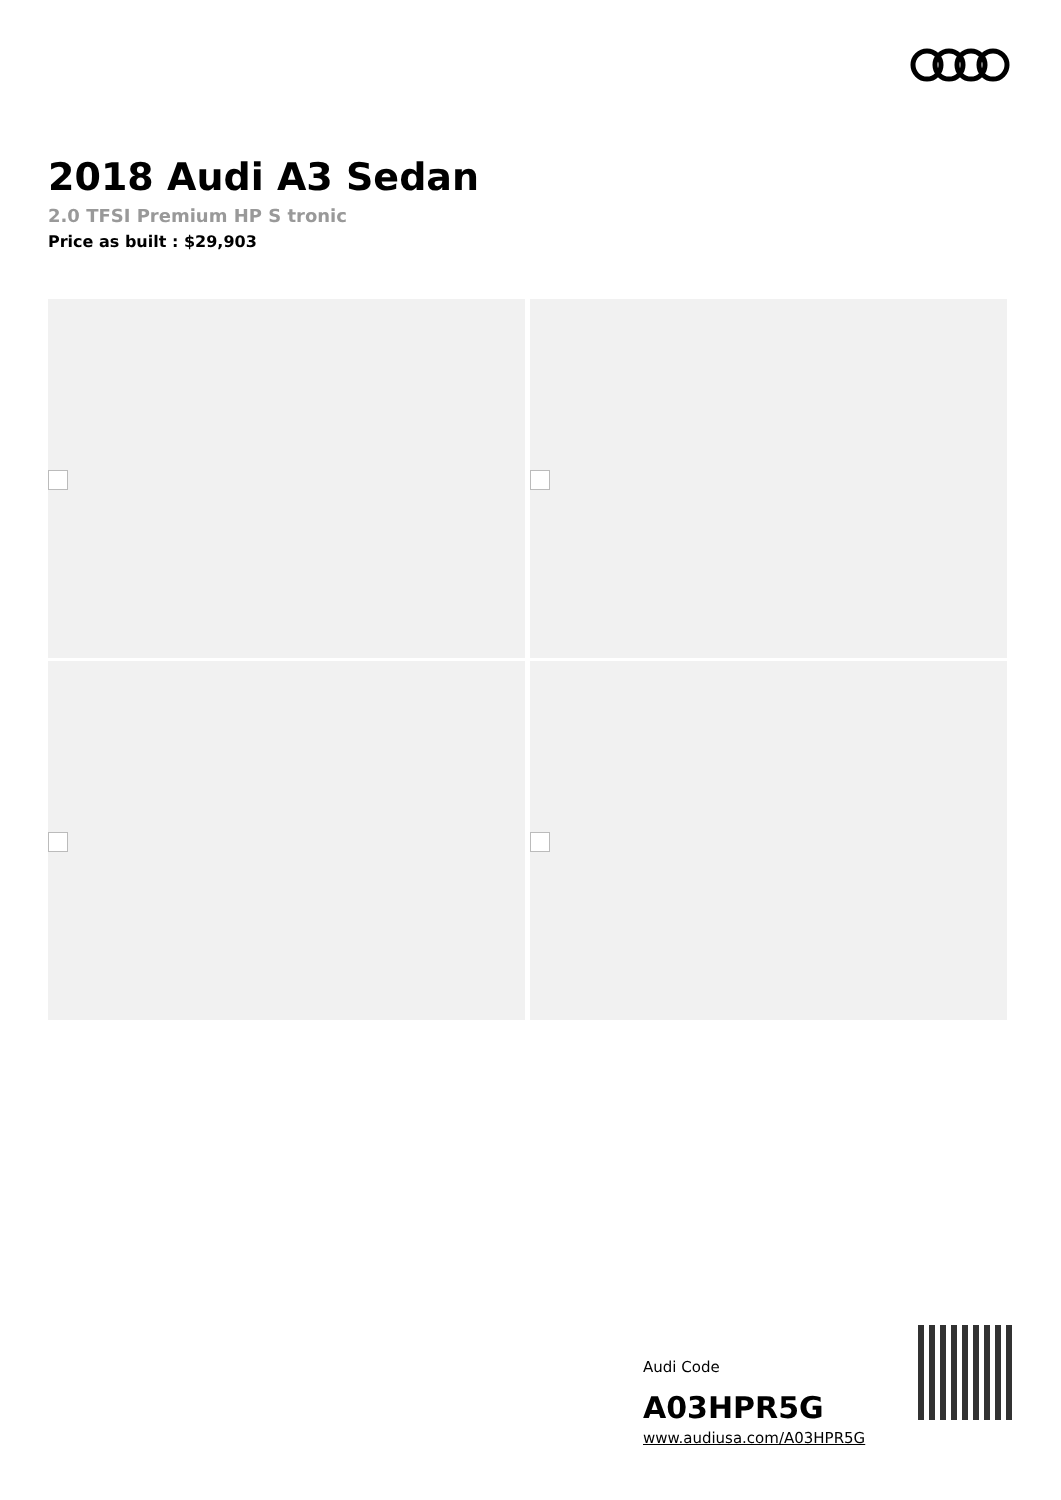2018 Audi A3 Sedan
2.0 TFSI Premium HP S tronic
Price as built : $29,903
Audi Code
A03HPR5G
www.audiusa.com/A03HPR5G